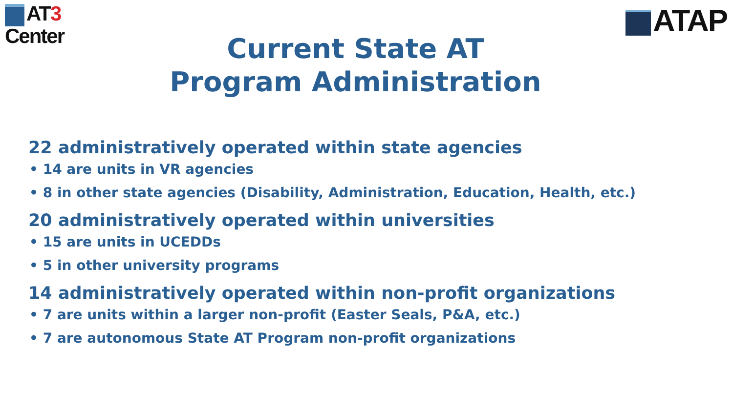AT3
Center
ATAP
Current State AT
Program Administration
22 administratively operated within state agencies
• 14 are units in VR agencies
• 8 in other state agencies (Disability, Administration, Education, Health, etc.)
20 administratively operated within universities
• 15 are units in UCEDDs
• 5 in other university programs
14 administratively operated within non-profit organizations
• 7 are units within a larger non-profit (Easter Seals, P&A, etc.)
• 7 are autonomous State AT Program non-profit organizations